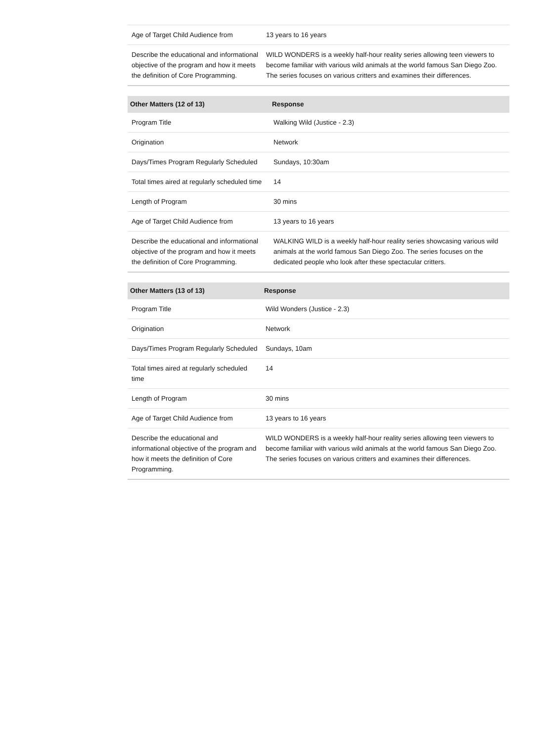| Age of Target Child Audience from | 13 years to 16 years |
| Describe the educational and informational objective of the program and how it meets the definition of Core Programming. | WILD WONDERS is a weekly half-hour reality series allowing teen viewers to become familiar with various wild animals at the world famous San Diego Zoo. The series focuses on various critters and examines their differences. |
| Other Matters (12 of 13) | Response |
| --- | --- |
| Program Title | Walking Wild (Justice - 2.3) |
| Origination | Network |
| Days/Times Program Regularly Scheduled | Sundays, 10:30am |
| Total times aired at regularly scheduled time | 14 |
| Length of Program | 30 mins |
| Age of Target Child Audience from | 13 years to 16 years |
| Describe the educational and informational objective of the program and how it meets the definition of Core Programming. | WALKING WILD is a weekly half-hour reality series showcasing various wild animals at the world famous San Diego Zoo. The series focuses on the dedicated people who look after these spectacular critters. |
| Other Matters (13 of 13) | Response |
| --- | --- |
| Program Title | Wild Wonders (Justice - 2.3) |
| Origination | Network |
| Days/Times Program Regularly Scheduled | Sundays, 10am |
| Total times aired at regularly scheduled time | 14 |
| Length of Program | 30 mins |
| Age of Target Child Audience from | 13 years to 16 years |
| Describe the educational and informational objective of the program and how it meets the definition of Core Programming. | WILD WONDERS is a weekly half-hour reality series allowing teen viewers to become familiar with various wild animals at the world famous San Diego Zoo. The series focuses on various critters and examines their differences. |